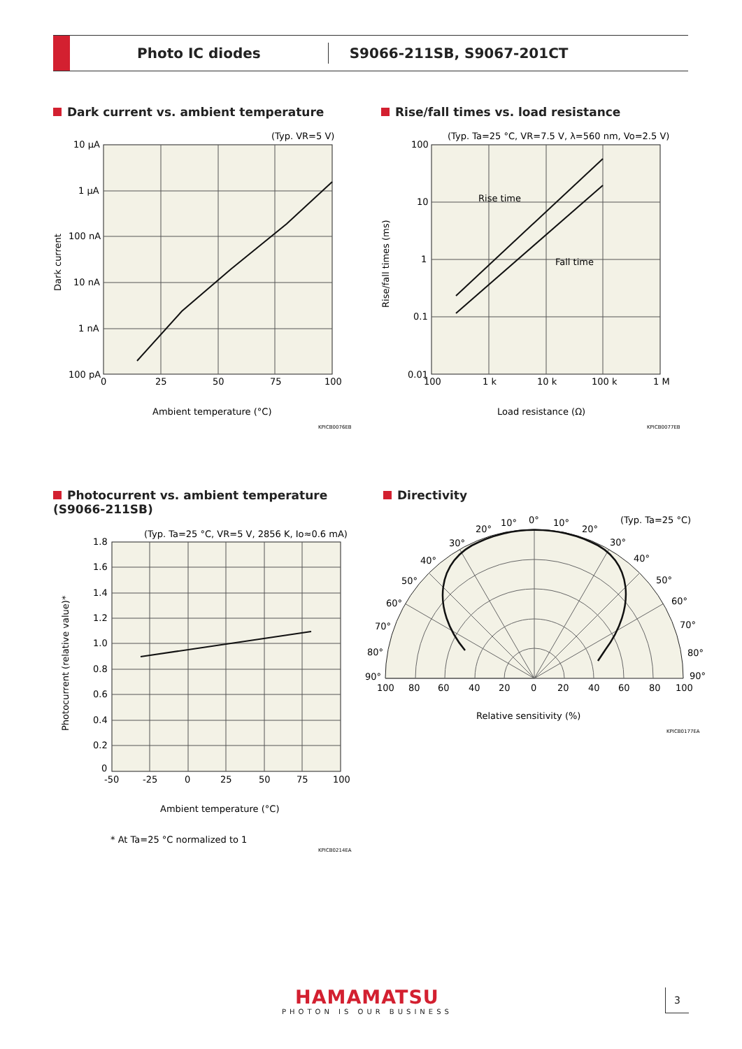Photo IC diodes S9066-211SB, S9067-201CT
Dark current vs. ambient temperature
(Typ. VR=5 V)
10 μA
1 μA
100 nA
10 nA
1 nA
100 pA
0
25
50
75
100
Ambient temperature (°C)
Dark current
KPICB0076EB
Rise/fall times vs. load resistance
(Typ. Ta=25 °C, VR=7.5 V, λ=560 nm, Vo=2.5 V)
Rise time
Fall time
100
10
1
0.1
0.01
100
1 k
10 k
100 k
1 M
Load resistance (Ω)
Rise/fall times (ms)
KPICB0077EB
Photocurrent vs. ambient temperature
(S9066-211SB)
(Typ. Ta=25 °C, VR=5 V, 2856 K, Io≈0.6 mA)
1.8
1.6
1.4
1.2
1.0
0.8
0.6
0.4
0.2
0
-50
-25
0
25
50
75
100
Ambient temperature (°C)
Photocurrent (relative value)*
* At Ta=25 °C normalized to 1
KPICB0214EA
Directivity
(Typ. Ta=25 °C)
0°
10°
10°
20°
20°
30°
30°
40°
40°
50°
50°
60°
60°
70°
70°
80°
80°
90°
90°
100
80
60
40
20
0
20
40
60
80
100
Relative sensitivity (%)
KPICB0177EA
HAMAMATSU
PHOTON IS OUR BUSINESS
3